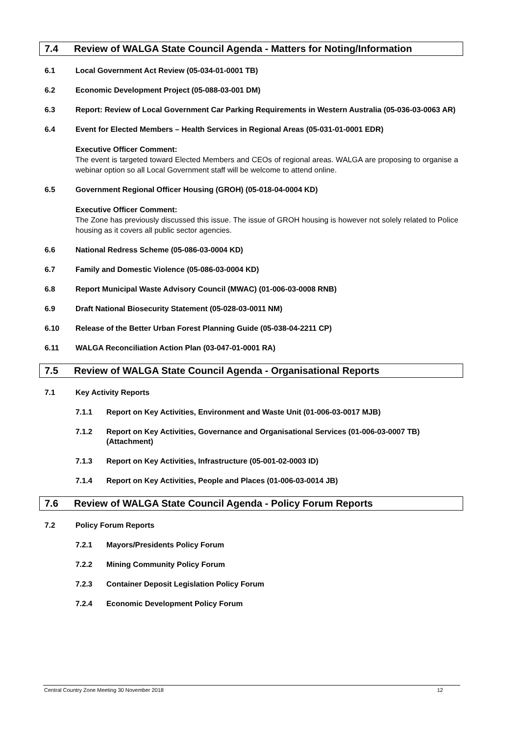7.4 Review of WALGA State Council Agenda - Matters for Noting/Information
6.1 Local Government Act Review (05-034-01-0001 TB)
6.2 Economic Development Project (05-088-03-001 DM)
6.3 Report: Review of Local Government Car Parking Requirements in Western Australia (05-036-03-0063 AR)
6.4 Event for Elected Members – Health Services in Regional Areas (05-031-01-0001 EDR)
Executive Officer Comment:
The event is targeted toward Elected Members and CEOs of regional areas. WALGA are proposing to organise a webinar option so all Local Government staff will be welcome to attend online.
6.5 Government Regional Officer Housing (GROH) (05-018-04-0004 KD)
Executive Officer Comment:
The Zone has previously discussed this issue. The issue of GROH housing is however not solely related to Police housing as it covers all public sector agencies.
6.6 National Redress Scheme (05-086-03-0004 KD)
6.7 Family and Domestic Violence (05-086-03-0004 KD)
6.8 Report Municipal Waste Advisory Council (MWAC) (01-006-03-0008 RNB)
6.9 Draft National Biosecurity Statement (05-028-03-0011 NM)
6.10 Release of the Better Urban Forest Planning Guide (05-038-04-2211 CP)
6.11 WALGA Reconciliation Action Plan (03-047-01-0001 RA)
7.5 Review of WALGA State Council Agenda - Organisational Reports
7.1 Key Activity Reports
7.1.1 Report on Key Activities, Environment and Waste Unit (01-006-03-0017 MJB)
7.1.2 Report on Key Activities, Governance and Organisational Services (01-006-03-0007 TB) (Attachment)
7.1.3 Report on Key Activities, Infrastructure (05-001-02-0003 ID)
7.1.4 Report on Key Activities, People and Places (01-006-03-0014 JB)
7.6 Review of WALGA State Council Agenda - Policy Forum Reports
7.2 Policy Forum Reports
7.2.1 Mayors/Presidents Policy Forum
7.2.2 Mining Community Policy Forum
7.2.3 Container Deposit Legislation Policy Forum
7.2.4 Economic Development Policy Forum
Central Country Zone Meeting 30 November 2018 12